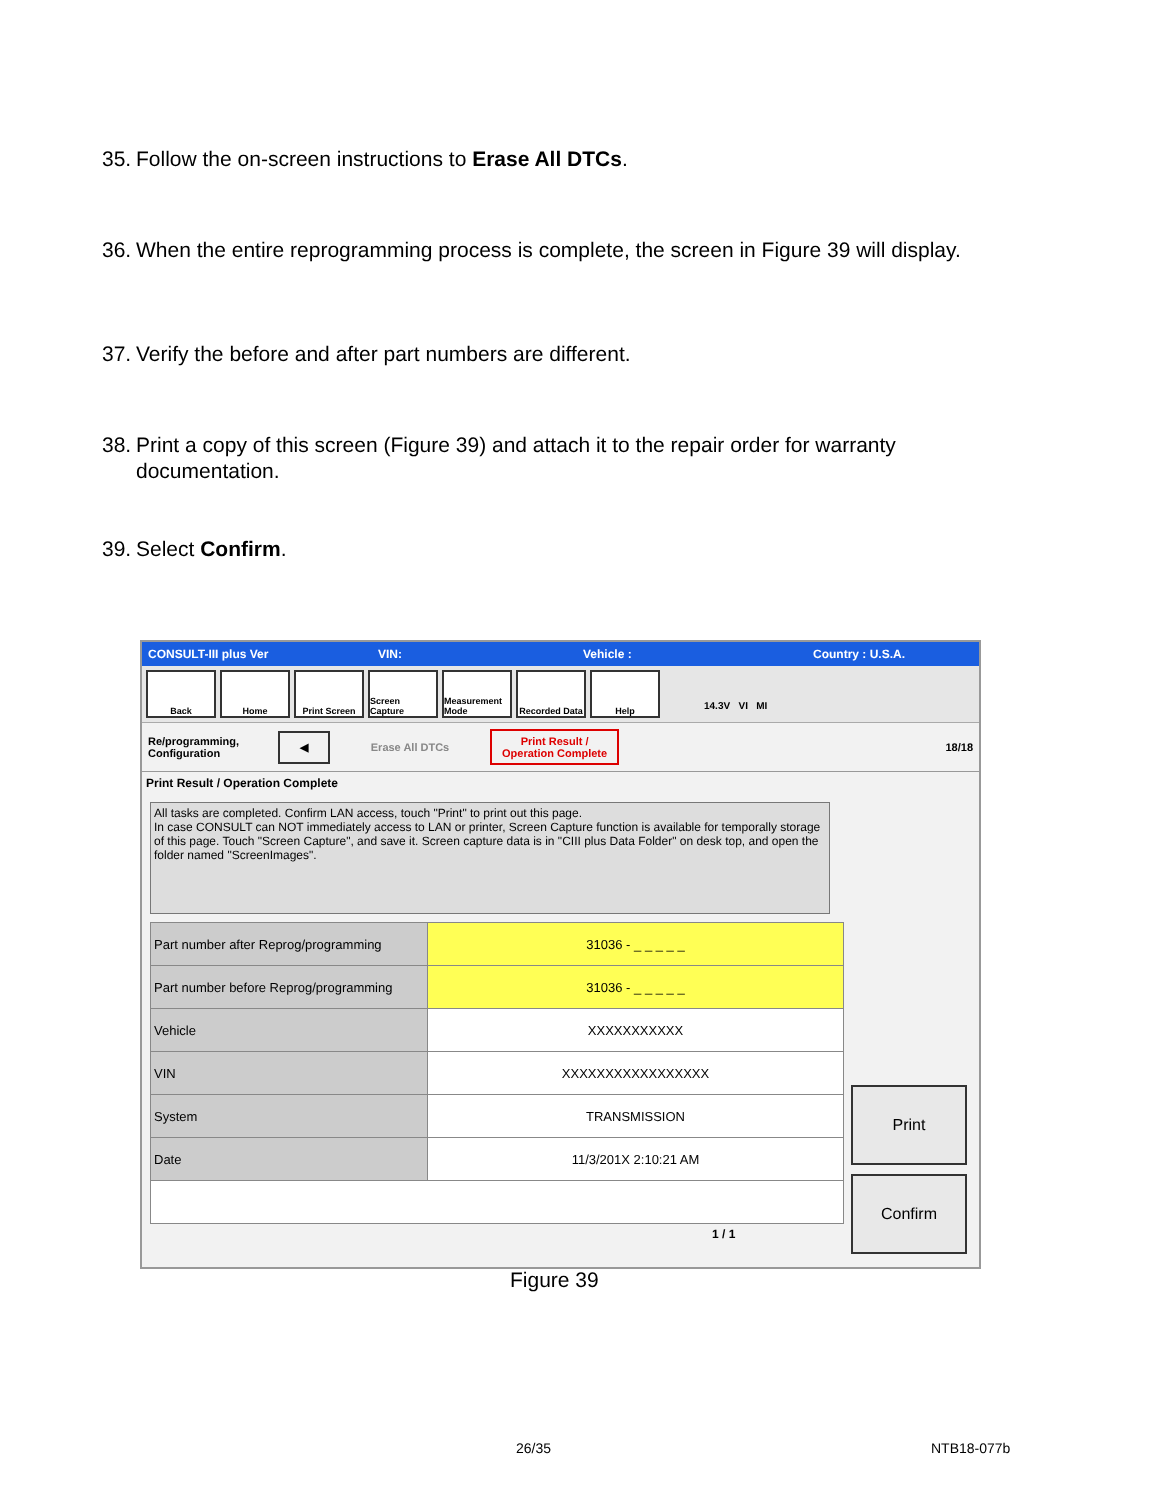35. Follow the on-screen instructions to Erase All DTCs.
36. When the entire reprogramming process is complete, the screen in Figure 39 will display.
37. Verify the before and after part numbers are different.
38. Print a copy of this screen (Figure 39) and attach it to the repair order for warranty documentation.
39. Select Confirm.
CONSULT-III plus Ver VIN: Vehicle : Country : U.S.A.
Back Home Print Screen Screen Capture
Measurement Mode
Recorded Data
Help
14.3V VI MI
Re/programming, Configuration ◀ Erase All DTCs Print Result /
Operation Complete 18/18
Print Result / Operation Complete
All tasks are completed. Confirm LAN access, touch "Print" to print out this page.
In case CONSULT can NOT immediately access to LAN or printer, Screen Capture function is available for temporally storage of this page. Touch "Screen Capture", and save it. Screen capture data is in "CIII plus Data Folder" on desk top, and open the folder named "ScreenImages".
| Part number after Reprog/programming | 31036 - _ _ _ _ _ |
| Part number before Reprog/programming | 31036 - _ _ _ _ _ |
| Vehicle | XXXXXXXXXXX |
| VIN | XXXXXXXXXXXXXXXXX |
| System | TRANSMISSION |
| Date | 11/3/201X 2:10:21 AM |
1 / 1
Print
Confirm
Figure 39
26/35 NTB18-077b